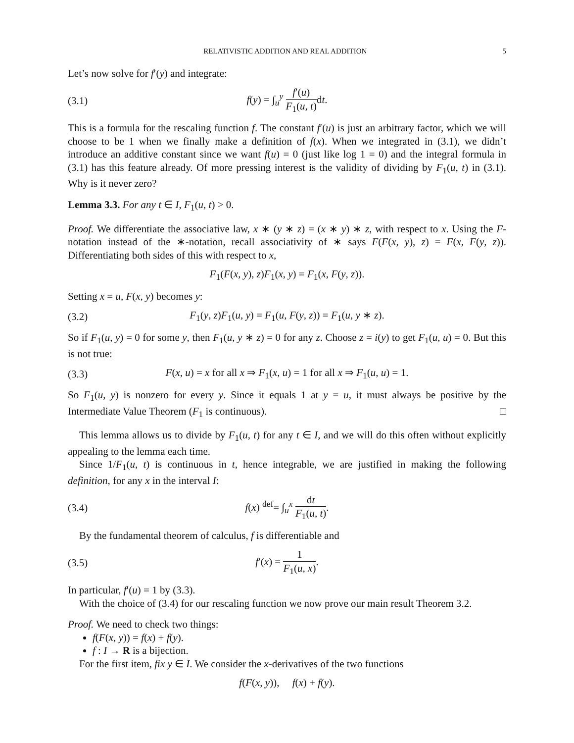RELATIVISTIC ADDITION AND REAL ADDITION 5
Let’s now solve for f′(y) and integrate:
(3.1) f(y) = ∫<sub>u</sub><sup>y</sup> f′(u) F<sub>1</sub>(u, t) dt.
This is a formula for the rescaling function f. The constant f′(u) is just an arbitrary factor, which we will choose to be 1 when we finally make a definition of f(x). When we integrated in (3.1), we didn’t introduce an additive constant since we want f(u) = 0 (just like log 1 = 0) and the integral formula in (3.1) has this feature already. Of more pressing interest is the validity of dividing by F<sub>1</sub>(u, t) in (3.1). Why is it never zero?
Lemma 3.3. For any t ∈ I, F<sub>1</sub>(u, t) > 0.
Proof. We differentiate the associative law, x ∗ (y ∗ z) = (x ∗ y) ∗ z, with respect to x. Using the F-notation instead of the ∗-notation, recall associativity of ∗ says F(F(x, y), z) = F(x, F(y, z)). Differentiating both sides of this with respect to x,
F<sub>1</sub>(F(x, y), z)F<sub>1</sub>(x, y) = F<sub>1</sub>(x, F(y, z)).
Setting x = u, F(x, y) becomes y:
(3.2) F<sub>1</sub>(y, z)F<sub>1</sub>(u, y) = F<sub>1</sub>(u, F(y, z)) = F<sub>1</sub>(u, y ∗ z).
So if F<sub>1</sub>(u, y) = 0 for some y, then F<sub>1</sub>(u, y ∗ z) = 0 for any z. Choose z = i(y) to get F<sub>1</sub>(u, u) = 0. But this is not true:
(3.3) F(x, u) = x for all x ⇒ F<sub>1</sub>(x, u) = 1 for all x ⇒ F<sub>1</sub>(u, u) = 1.
So F<sub>1</sub>(u, y) is nonzero for every y. Since it equals 1 at y = u, it must always be positive by the Intermediate Value Theorem (F<sub>1</sub> is continuous). □
This lemma allows us to divide by F<sub>1</sub>(u, t) for any t ∈ I, and we will do this often without explicitly appealing to the lemma each time.
Since 1/F<sub>1</sub>(u, t) is continuous in t, hence integrable, we are justified in making the following definition, for any x in the interval I:
(3.4) f(x) <sup>def</sup>= ∫<sub>u</sub><sup>x</sup> dt F<sub>1</sub>(u, t).
By the fundamental theorem of calculus, f is differentiable and
(3.5) f′(x) = 1 F<sub>1</sub>(u, x).
In particular, f′(u) = 1 by (3.3).
With the choice of (3.4) for our rescaling function we now prove our main result Theorem 3.2.
Proof. We need to check two things:
f(F(x, y)) = f(x) + f(y).
f : I → R is a bijection.
For the first item, fix y ∈ I. We consider the x-derivatives of the two functions
f(F(x, y)), f(x) + f(y).